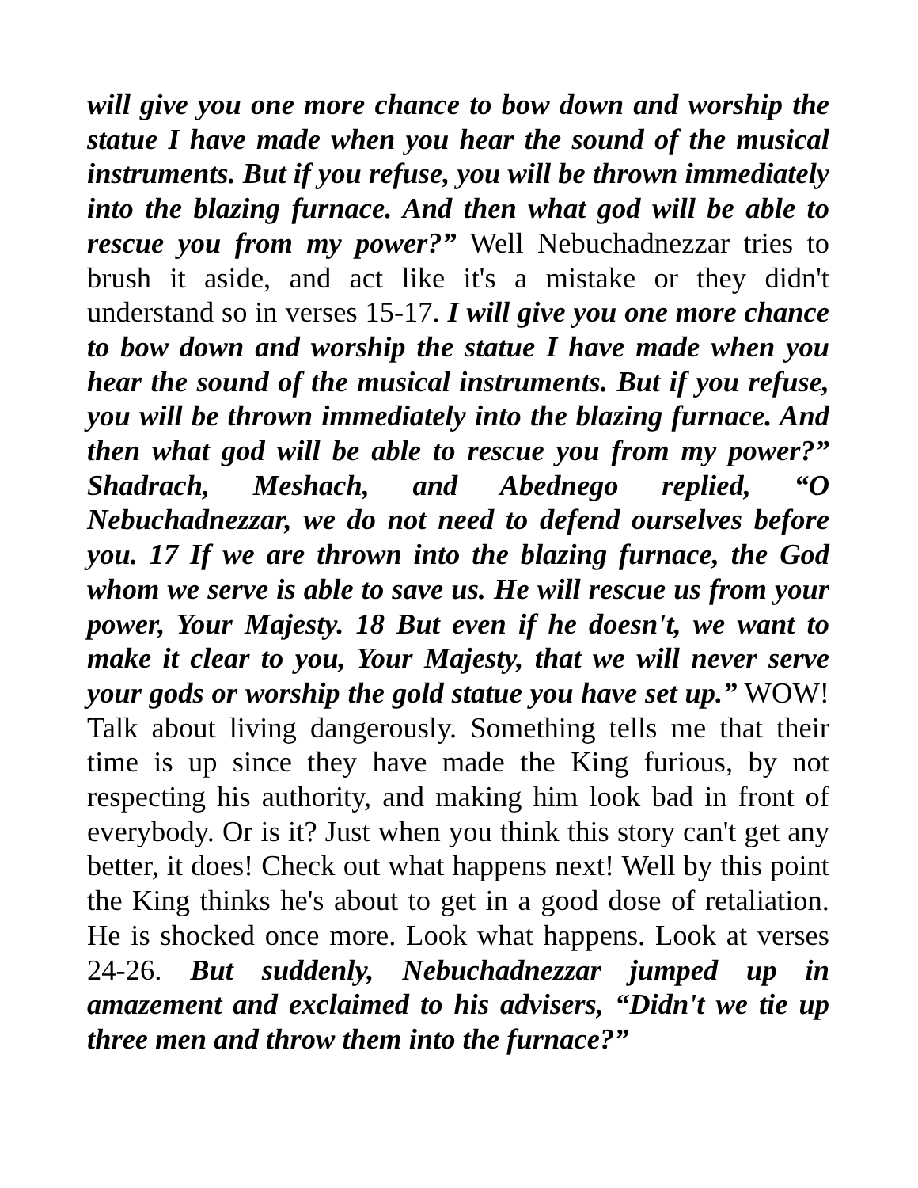will give you one more chance to bow down and worship the statue I have made when you hear the sound of the musical instruments. But if you refuse, you will be thrown immediately into the blazing furnace. And then what god will be able to rescue you from my power?” Well Nebuchadnezzar tries to brush it aside, and act like it's a mistake or they didn't understand so in verses 15-17. I will give you one more chance to bow down and worship the statue I have made when you hear the sound of the musical instruments. But if you refuse, you will be thrown immediately into the blazing furnace. And then what god will be able to rescue you from my power?” Shadrach, Meshach, and Abednego replied, “O Nebuchadnezzar, we do not need to defend ourselves before you. 17 If we are thrown into the blazing furnace, the God whom we serve is able to save us. He will rescue us from your power, Your Majesty. 18 But even if he doesn't, we want to make it clear to you, Your Majesty, that we will never serve your gods or worship the gold statue you have set up.” WOW! Talk about living dangerously. Something tells me that their time is up since they have made the King furious, by not respecting his authority, and making him look bad in front of everybody. Or is it? Just when you think this story can't get any better, it does! Check out what happens next! Well by this point the King thinks he's about to get in a good dose of retaliation. He is shocked once more. Look what happens. Look at verses 24-26. But suddenly, Nebuchadnezzar jumped up in amazement and exclaimed to his advisers, “Didn't we tie up three men and throw them into the furnace?”